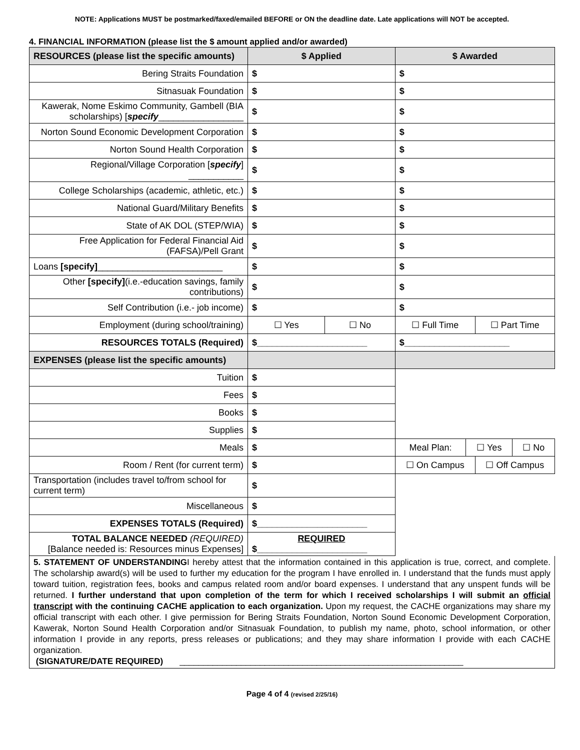NOTE: Applications MUST be postmarked/faxed/emailed BEFORE or ON the deadline date. Late applications will NOT be accepted.
4. FINANCIAL INFORMATION (please list the $ amount applied and/or awarded)
| RESOURCES (please list the specific amounts) | $ Applied | | $ Awarded | |
| --- | --- | --- | --- | --- |
| Bering Straits Foundation | $ | | $ | |
| Sitnasuak Foundation | $ | | $ | |
| Kawerak, Nome Eskimo Community, Gambell (BIA scholarships) [ specify _________________ | $ | | $ | |
| Norton Sound Economic Development Corporation | $ | | $ | |
| Norton Sound Health Corporation | $ | | $ | |
| Regional/Village Corporation [ specify ] ___________ | $ | | $ | |
| College Scholarships (academic, athletic, etc.) | $ | | $ | |
| National Guard/Military Benefits | $ | | $ | |
| State of AK DOL (STEP/WIA) | $ | | $ | |
| Free Application for Federal Financial Aid (FAFSA)/Pell Grant | $ | | $ | |
| Loans [specify] _________________________ | $ | | $ | |
| Other [specify] (i.e.-education savings, family contributions) | $ | | $ | |
| Self Contribution (i.e.- job income) | $ | | $ | |
| Employment (during school/training) | ☐ Yes | ☐ No | ☐ Full Time | ☐ Part Time |
| RESOURCES TOTALS (Required) | $______________________ | | $_____________________ | |
| EXPENSES (please list the specific amounts) | | | | |
| Tuition | $ | | | |
| Fees | $ | | | |
| Books | $ | | | |
| Supplies | $ | | | |
| Meals | $ | | / Meal Plan: / ☐ Yes / ☐ No / | |
| Room / Rent (for current term) | $ | | ☐ On Campus | ☐ Off Campus |
| Transportation (includes travel to/from school for current term) | $ | | | |
| Miscellaneous | $ | | | |
| EXPENSES TOTALS (Required) | $______________________ | | | |
| TOTAL BALANCE NEEDED (REQUIRED) [Balance needed is: Resources minus Expenses] | REQUIRED $______________________ | | | |
5. STATEMENT OF UNDERSTANDINGI hereby attest that the information contained in this application is true, correct, and complete. The scholarship award(s) will be used to further my education for the program I have enrolled in. I understand that the funds must apply toward tuition, registration fees, books and campus related room and/or board expenses. I understand that any unspent funds will be returned. I further understand that upon completion of the term for which I received scholarships I will submit an official transcript with the continuing CACHE application to each organization. Upon my request, the CACHE organizations may share my official transcript with each other. I give permission for Bering Straits Foundation, Norton Sound Economic Development Corporation, Kawerak, Norton Sound Health Corporation and/or Sitnasuak Foundation, to publish my name, photo, school information, or other information I provide in any reports, press releases or publications; and they may share information I provide with each CACHE organization.
(SIGNATURE/DATE REQUIRED) ____________________________________________________________
Page 4 of 4 (revised 2/25/16)